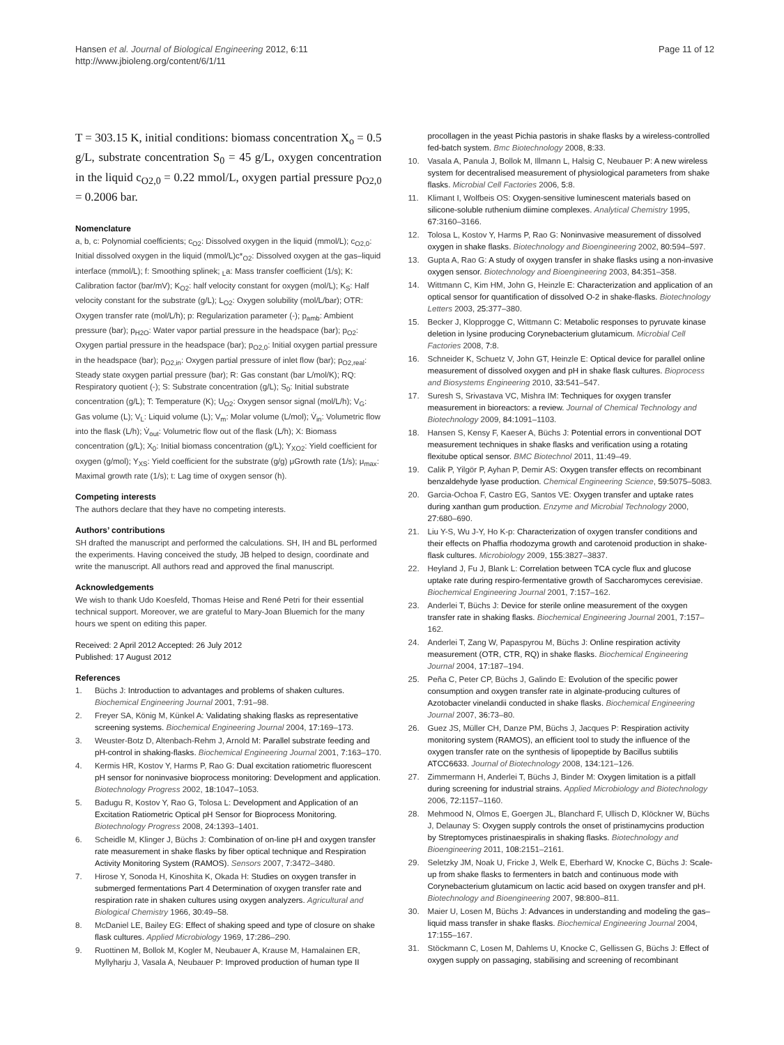Hansen et al. Journal of Biological Engineering 2012, 6:11
http://www.jbioleng.org/content/6/1/11
Page 11 of 12
T = 303.15 K, initial conditions: biomass concentration X<sub>o</sub> = 0.5 g/L, substrate concentration S<sub>0</sub> = 45 g/L, oxygen concentration in the liquid c<sub>O2,0</sub> = 0.22 mmol/L, oxygen partial pressure p<sub>O2,0</sub> = 0.2006 bar.
Nomenclature
a, b, c: Polynomial coefficients; c<sub>O2</sub>: Dissolved oxygen in the liquid (mmol/L); c<sub>O2,0</sub>: Initial dissolved oxygen in the liquid (mmol/L)c*<sub>O2</sub>: Dissolved oxygen at the gas–liquid interface (mmol/L); f: Smoothing splinek; <sub>L</sub>a: Mass transfer coefficient (1/s); K: Calibration factor (bar/mV); K<sub>O2</sub>: half velocity constant for oxygen (mol/L); K<sub>S</sub>: Half velocity constant for the substrate (g/L); L<sub>O2</sub>: Oxygen solubility (mol/L/bar); OTR: Oxygen transfer rate (mol/L/h); p: Regularization parameter (-); p<sub>amb</sub>: Ambient pressure (bar); p<sub>H2O</sub>: Water vapor partial pressure in the headspace (bar); p<sub>O2</sub>: Oxygen partial pressure in the headspace (bar); p<sub>O2,0</sub>: Initial oxygen partial pressure in the headspace (bar); p<sub>O2,in</sub>: Oxygen partial pressure of inlet flow (bar); p<sub>O2,real</sub>: Steady state oxygen partial pressure (bar); R: Gas constant (bar L/mol/K); RQ: Respiratory quotient (-); S: Substrate concentration (g/L); S<sub>0</sub>: Initial substrate concentration (g/L); T: Temperature (K); U<sub>O2</sub>: Oxygen sensor signal (mol/L/h); V<sub>G</sub>: Gas volume (L); V<sub>L</sub>: Liquid volume (L); V<sub>m</sub>: Molar volume (L/mol); V̇<sub>in</sub>: Volumetric flow into the flask (L/h); V̇<sub>out</sub>: Volumetric flow out of the flask (L/h); X: Biomass concentration (g/L); X<sub>0</sub>: Initial biomass concentration (g/L); Y<sub>XO2</sub>: Yield coefficient for oxygen (g/mol); Y<sub>XS</sub>: Yield coefficient for the substrate (g/g) μGrowth rate (1/s); μ<sub>max</sub>: Maximal growth rate (1/s); t: Lag time of oxygen sensor (h).
Competing interests
The authors declare that they have no competing interests.
Authors’ contributions
SH drafted the manuscript and performed the calculations. SH, IH and BL performed the experiments. Having conceived the study, JB helped to design, coordinate and write the manuscript. All authors read and approved the final manuscript.
Acknowledgements
We wish to thank Udo Koesfeld, Thomas Heise and René Petri for their essential technical support. Moreover, we are grateful to Mary-Joan Bluemich for the many hours we spent on editing this paper.
Received: 2 April 2012 Accepted: 26 July 2012
Published: 17 August 2012
References
1. Büchs J: Introduction to advantages and problems of shaken cultures. Biochemical Engineering Journal 2001, 7: 91–98.
2. Freyer SA, König M, Künkel A: Validating shaking flasks as representative screening systems. Biochemical Engineering Journal 2004, 17: 169–173.
3. Weuster-Botz D, Altenbach-Rehm J, Arnold M: Parallel substrate feeding and pH-control in shaking-flasks. Biochemical Engineering Journal 2001, 7: 163–170.
4. Kermis HR, Kostov Y, Harms P, Rao G: Dual excitation ratiometric fluorescent pH sensor for noninvasive bioprocess monitoring: Development and application. Biotechnology Progress 2002, 18: 1047–1053.
5. Badugu R, Kostov Y, Rao G, Tolosa L: Development and Application of an Excitation Ratiometric Optical pH Sensor for Bioprocess Monitoring. Biotechnology Progress 2008, 24: 1393–1401.
6. Scheidle M, Klinger J, Büchs J: Combination of on-line pH and oxygen transfer rate measurement in shake flasks by fiber optical technique and Respiration Activity Monitoring System (RAMOS). Sensors 2007, 7: 3472–3480.
7. Hirose Y, Sonoda H, Kinoshita K, Okada H: Studies on oxygen transfer in submerged fermentations Part 4 Determination of oxygen transfer rate and respiration rate in shaken cultures using oxygen analyzers. Agricultural and Biological Chemistry 1966, 30: 49–58.
8. McDaniel LE, Bailey EG: Effect of shaking speed and type of closure on shake flask cultures. Applied Microbiology 1969, 17: 286–290.
9. Ruottinen M, Bollok M, Kogler M, Neubauer A, Krause M, Hamalainen ER, Myllyharju J, Vasala A, Neubauer P: Improved production of human type II
procollagen in the yeast Pichia pastoris in shake flasks by a wireless-controlled fed-batch system. Bmc Biotechnology 2008, 8: 33.
10. Vasala A, Panula J, Bollok M, Illmann L, Halsig C, Neubauer P: A new wireless system for decentralised measurement of physiological parameters from shake flasks. Microbial Cell Factories 2006, 5: 8.
11. Klimant I, Wolfbeis OS: Oxygen-sensitive luminescent materials based on silicone-soluble ruthenium diimine complexes. Analytical Chemistry 1995, 67: 3160–3166.
12. Tolosa L, Kostov Y, Harms P, Rao G: Noninvasive measurement of dissolved oxygen in shake flasks. Biotechnology and Bioengineering 2002, 80: 594–597.
13. Gupta A, Rao G: A study of oxygen transfer in shake flasks using a non-invasive oxygen sensor. Biotechnology and Bioengineering 2003, 84: 351–358.
14. Wittmann C, Kim HM, John G, Heinzle E: Characterization and application of an optical sensor for quantification of dissolved O-2 in shake-flasks. Biotechnology Letters 2003, 25: 377–380.
15. Becker J, Klopprogge C, Wittmann C: Metabolic responses to pyruvate kinase deletion in lysine producing Corynebacterium glutamicum. Microbial Cell Factories 2008, 7: 8.
16. Schneider K, Schuetz V, John GT, Heinzle E: Optical device for parallel online measurement of dissolved oxygen and pH in shake flask cultures. Bioprocess and Biosystems Engineering 2010, 33: 541–547.
17. Suresh S, Srivastava VC, Mishra IM: Techniques for oxygen transfer measurement in bioreactors: a review. Journal of Chemical Technology and Biotechnology 2009, 84: 1091–1103.
18. Hansen S, Kensy F, Kaeser A, Büchs J: Potential errors in conventional DOT measurement techniques in shake flasks and verification using a rotating flexitube optical sensor. BMC Biotechnol 2011, 11: 49–49.
19. Calik P, Yilgör P, Ayhan P, Demir AS: Oxygen transfer effects on recombinant benzaldehyde lyase production. Chemical Engineering Science, 59: 5075–5083.
20. Garcia-Ochoa F, Castro EG, Santos VE: Oxygen transfer and uptake rates during xanthan gum production. Enzyme and Microbial Technology 2000, 27: 680–690.
21. Liu Y-S, Wu J-Y, Ho K-p: Characterization of oxygen transfer conditions and their effects on Phaffia rhodozyma growth and carotenoid production in shake-flask cultures. Microbiology 2009, 155: 3827–3837.
22. Heyland J, Fu J, Blank L: Correlation between TCA cycle flux and glucose uptake rate during respiro-fermentative growth of Saccharomyces cerevisiae. Biochemical Engineering Journal 2001, 7: 157–162.
23. Anderlei T, Büchs J: Device for sterile online measurement of the oxygen transfer rate in shaking flasks. Biochemical Engineering Journal 2001, 7: 157–162.
24. Anderlei T, Zang W, Papaspyrou M, Büchs J: Online respiration activity measurement (OTR, CTR, RQ) in shake flasks. Biochemical Engineering Journal 2004, 17: 187–194.
25. Peña C, Peter CP, Büchs J, Galindo E: Evolution of the specific power consumption and oxygen transfer rate in alginate-producing cultures of Azotobacter vinelandii conducted in shake flasks. Biochemical Engineering Journal 2007, 36: 73–80.
26. Guez JS, Müller CH, Danze PM, Büchs J, Jacques P: Respiration activity monitoring system (RAMOS), an efficient tool to study the influence of the oxygen transfer rate on the synthesis of lipopeptide by Bacillus subtilis ATCC6633. Journal of Biotechnology 2008, 134: 121–126.
27. Zimmermann H, Anderlei T, Büchs J, Binder M: Oxygen limitation is a pitfall during screening for industrial strains. Applied Microbiology and Biotechnology 2006, 72: 1157–1160.
28. Mehmood N, Olmos E, Goergen JL, Blanchard F, Ullisch D, Klöckner W, Büchs J, Delaunay S: Oxygen supply controls the onset of pristinamycins production by Streptomyces pristinaespiralis in shaking flasks. Biotechnology and Bioengineering 2011, 108: 2151–2161.
29. Seletzky JM, Noak U, Fricke J, Welk E, Eberhard W, Knocke C, Büchs J: Scale-up from shake flasks to fermenters in batch and continuous mode with Corynebacterium glutamicum on lactic acid based on oxygen transfer and pH. Biotechnology and Bioengineering 2007, 98: 800–811.
30. Maier U, Losen M, Büchs J: Advances in understanding and modeling the gas–liquid mass transfer in shake flasks. Biochemical Engineering Journal 2004, 17: 155–167.
31. Stöckmann C, Losen M, Dahlems U, Knocke C, Gellissen G, Büchs J: Effect of oxygen supply on passaging, stabilising and screening of recombinant